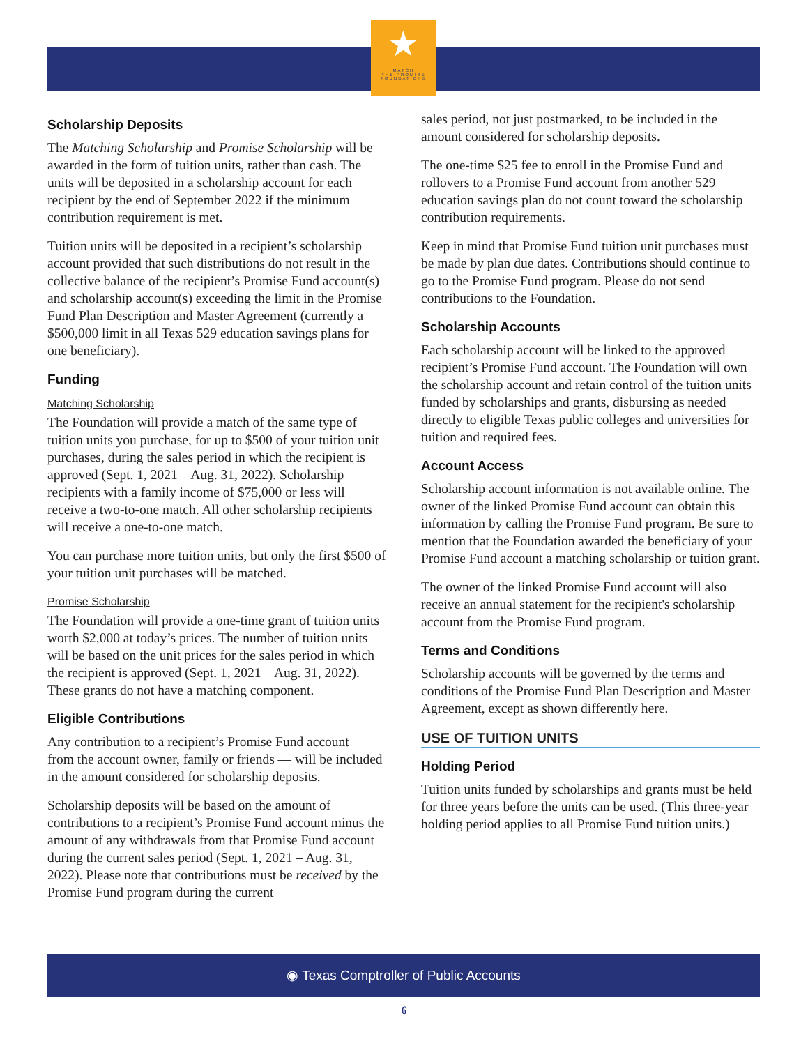★
MATCH
THE PROMISE
FOUNDATION®
Scholarship Deposits
The Matching Scholarship and Promise Scholarship will be awarded in the form of tuition units, rather than cash. The units will be deposited in a scholarship account for each recipient by the end of September 2022 if the minimum contribution requirement is met.
Tuition units will be deposited in a recipient’s scholarship account provided that such distributions do not result in the collective balance of the recipient’s Promise Fund account(s) and scholarship account(s) exceeding the limit in the Promise Fund Plan Description and Master Agreement (currently a $500,000 limit in all Texas 529 education savings plans for one beneficiary).
Funding
Matching Scholarship
The Foundation will provide a match of the same type of tuition units you purchase, for up to $500 of your tuition unit purchases, during the sales period in which the recipient is approved (Sept. 1, 2021 – Aug. 31, 2022). Scholarship recipients with a family income of $75,000 or less will receive a two-to-one match. All other scholarship recipients will receive a one-to-one match.
You can purchase more tuition units, but only the first $500 of your tuition unit purchases will be matched.
Promise Scholarship
The Foundation will provide a one-time grant of tuition units worth $2,000 at today’s prices. The number of tuition units will be based on the unit prices for the sales period in which the recipient is approved (Sept. 1, 2021 – Aug. 31, 2022). These grants do not have a matching component.
Eligible Contributions
Any contribution to a recipient’s Promise Fund account — from the account owner, family or friends — will be included in the amount considered for scholarship deposits.
Scholarship deposits will be based on the amount of contributions to a recipient’s Promise Fund account minus the amount of any withdrawals from that Promise Fund account during the current sales period (Sept. 1, 2021 – Aug. 31, 2022). Please note that contributions must be received by the Promise Fund program during the current
sales period, not just postmarked, to be included in the amount considered for scholarship deposits.
The one-time $25 fee to enroll in the Promise Fund and rollovers to a Promise Fund account from another 529 education savings plan do not count toward the scholarship contribution requirements.
Keep in mind that Promise Fund tuition unit purchases must be made by plan due dates. Contributions should continue to go to the Promise Fund program. Please do not send contributions to the Foundation.
Scholarship Accounts
Each scholarship account will be linked to the approved recipient’s Promise Fund account. The Foundation will own the scholarship account and retain control of the tuition units funded by scholarships and grants, disbursing as needed directly to eligible Texas public colleges and universities for tuition and required fees.
Account Access
Scholarship account information is not available online. The owner of the linked Promise Fund account can obtain this information by calling the Promise Fund program. Be sure to mention that the Foundation awarded the beneficiary of your Promise Fund account a matching scholarship or tuition grant.
The owner of the linked Promise Fund account will also receive an annual statement for the recipient's scholarship account from the Promise Fund program.
Terms and Conditions
Scholarship accounts will be governed by the terms and conditions of the Promise Fund Plan Description and Master Agreement, except as shown differently here.
USE OF TUITION UNITS
Holding Period
Tuition units funded by scholarships and grants must be held for three years before the units can be used. (This three-year holding period applies to all Promise Fund tuition units.)
◉ Texas Comptroller of Public Accounts
6